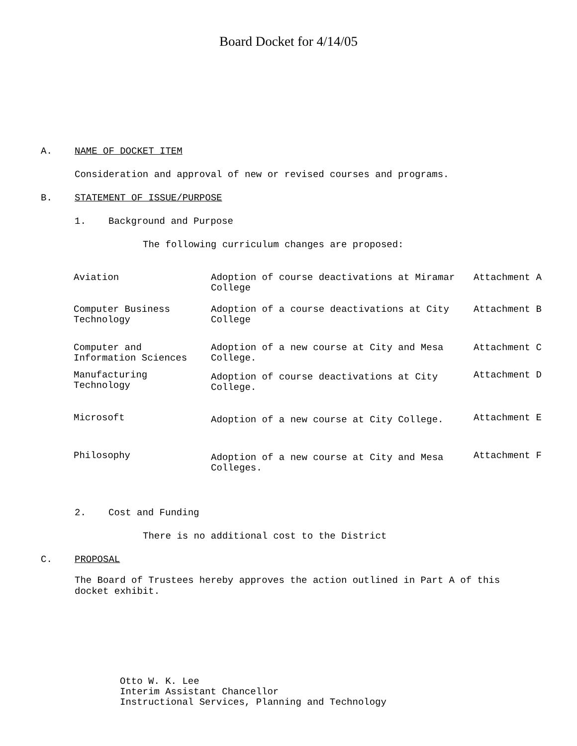Board Docket for 4/14/05
A. NAME OF DOCKET ITEM
Consideration and approval of new or revised courses and programs.
B. STATEMENT OF ISSUE/PURPOSE
1. Background and Purpose
The following curriculum changes are proposed:
| Aviation | Adoption of course deactivations at Miramar College | Attachment A |
| Computer Business Technology | Adoption of a course deactivations at City College | Attachment B |
| Computer and Information Sciences | Adoption of a new course at City and Mesa College. | Attachment C |
| Manufacturing Technology | Adoption of course deactivations at City College. | Attachment D |
| Microsoft | Adoption of a new course at City College. | Attachment E |
| Philosophy | Adoption of a new course at City and Mesa Colleges. | Attachment F |
2. Cost and Funding
There is no additional cost to the District
C. PROPOSAL
The Board of Trustees hereby approves the action outlined in Part A of this docket exhibit.
Otto W. K. Lee
Interim Assistant Chancellor
Instructional Services, Planning and Technology